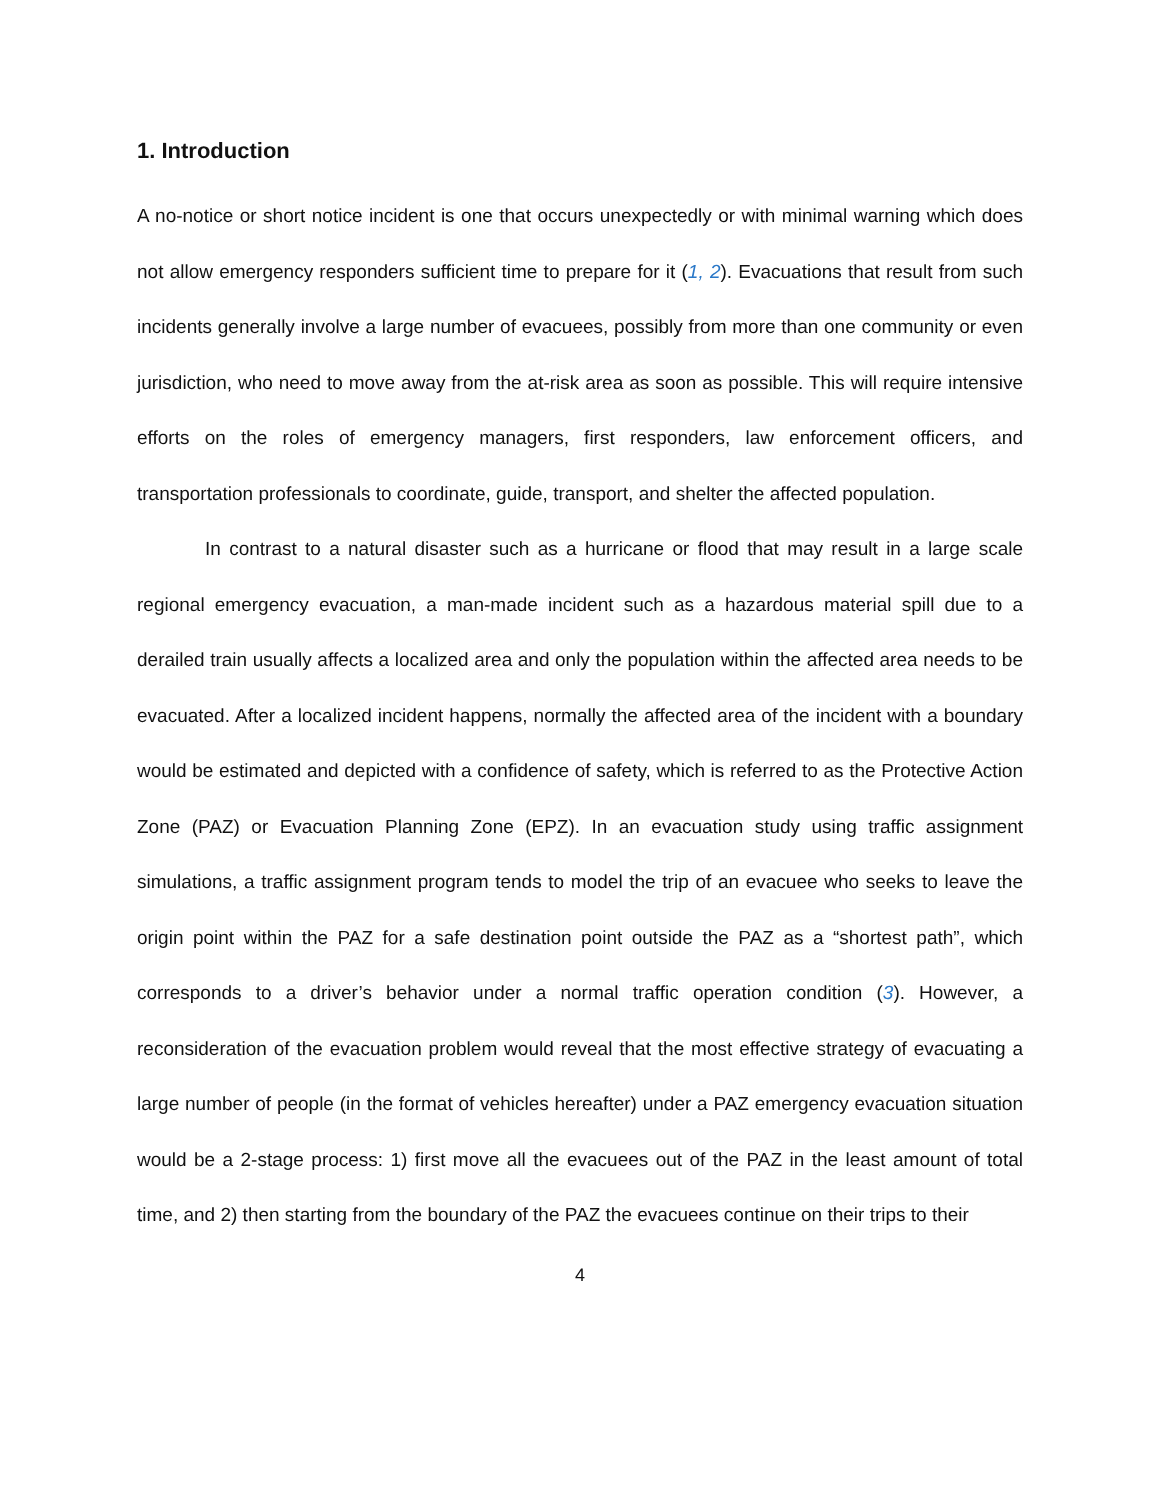1. Introduction
A no-notice or short notice incident is one that occurs unexpectedly or with minimal warning which does not allow emergency responders sufficient time to prepare for it (1, 2). Evacuations that result from such incidents generally involve a large number of evacuees, possibly from more than one community or even jurisdiction, who need to move away from the at-risk area as soon as possible. This will require intensive efforts on the roles of emergency managers, first responders, law enforcement officers, and transportation professionals to coordinate, guide, transport, and shelter the affected population.
In contrast to a natural disaster such as a hurricane or flood that may result in a large scale regional emergency evacuation, a man-made incident such as a hazardous material spill due to a derailed train usually affects a localized area and only the population within the affected area needs to be evacuated. After a localized incident happens, normally the affected area of the incident with a boundary would be estimated and depicted with a confidence of safety, which is referred to as the Protective Action Zone (PAZ) or Evacuation Planning Zone (EPZ). In an evacuation study using traffic assignment simulations, a traffic assignment program tends to model the trip of an evacuee who seeks to leave the origin point within the PAZ for a safe destination point outside the PAZ as a “shortest path”, which corresponds to a driver’s behavior under a normal traffic operation condition (3). However, a reconsideration of the evacuation problem would reveal that the most effective strategy of evacuating a large number of people (in the format of vehicles hereafter) under a PAZ emergency evacuation situation would be a 2-stage process: 1) first move all the evacuees out of the PAZ in the least amount of total time, and 2) then starting from the boundary of the PAZ the evacuees continue on their trips to their
4